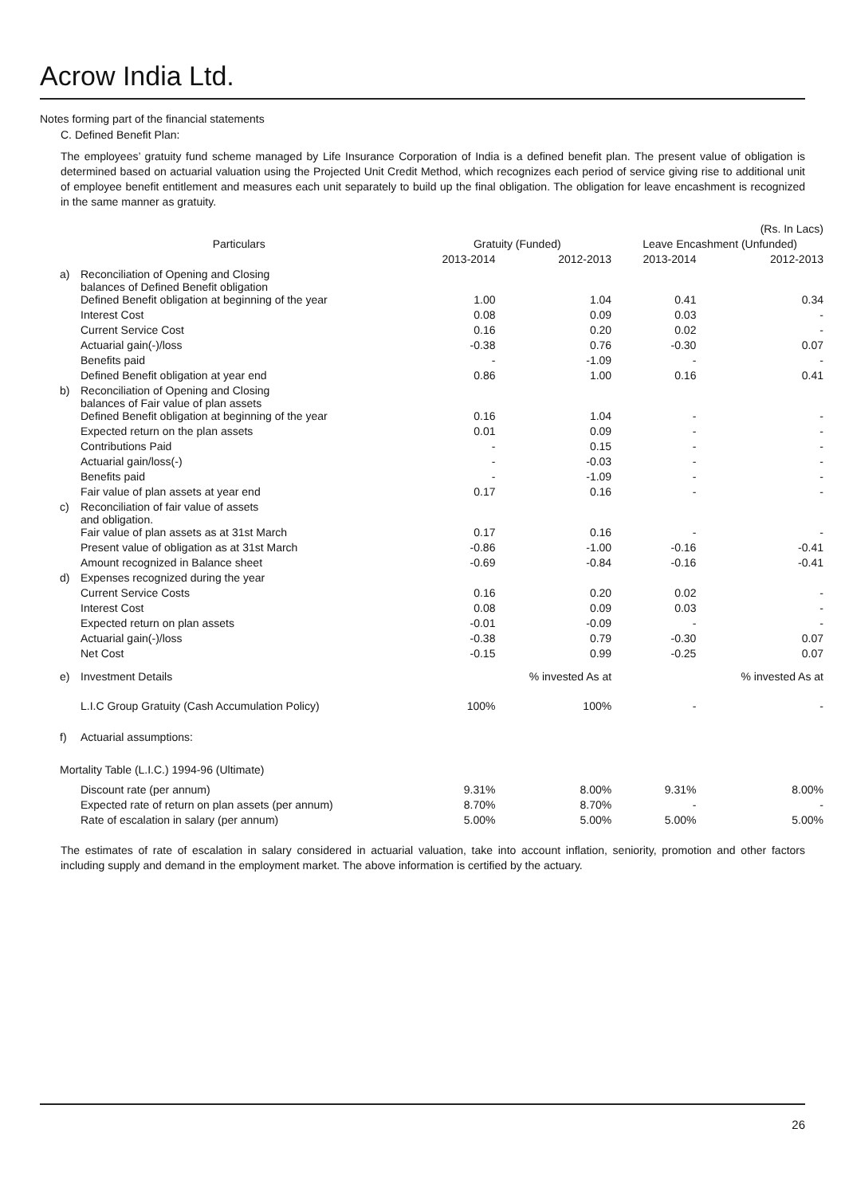Acrow India Ltd.
Notes forming part of the financial statements
C. Defined Benefit Plan:
The employees’ gratuity fund scheme managed by Life Insurance Corporation of India is a defined benefit plan. The present value of obligation is determined based on actuarial valuation using the Projected Unit Credit Method, which recognizes each period of service giving rise to additional unit of employee benefit entitlement and measures each unit separately to build up the final obligation. The obligation for leave encashment is recognized in the same manner as gratuity.
| (Rs. In Lacs) | | | | | |
| Particulars | | Gratuity (Funded) | | Leave Encashment (Unfunded) | |
| | | 2013-2014 | 2012-2013 | 2013-2014 | 2012-2013 |
| a) | Reconciliation of Opening and Closing balances of Defined Benefit obligation | | | | |
| | Defined Benefit obligation at beginning of the year | 1.00 | 1.04 | 0.41 | 0.34 |
| | Interest Cost | 0.08 | 0.09 | 0.03 | - |
| | Current Service Cost | 0.16 | 0.20 | 0.02 | - |
| | Actuarial gain(-)/loss | -0.38 | 0.76 | -0.30 | 0.07 |
| | Benefits paid | - | -1.09 | - | - |
| | Defined Benefit obligation at year end | 0.86 | 1.00 | 0.16 | 0.41 |
| b) | Reconciliation of Opening and Closing balances of Fair value of plan assets | | | | |
| | Defined Benefit obligation at beginning of the year | 0.16 | 1.04 | - | - |
| | Expected return on the plan assets | 0.01 | 0.09 | - | - |
| | Contributions Paid | - | 0.15 | - | - |
| | Actuarial gain/loss(-) | - | -0.03 | - | - |
| | Benefits paid | - | -1.09 | - | - |
| | Fair value of plan assets at year end | 0.17 | 0.16 | - | - |
| c) | Reconciliation of fair value of assets and obligation. | | | | |
| | Fair value of plan assets as at 31st March | 0.17 | 0.16 | - | - |
| | Present value of obligation as at 31st March | -0.86 | -1.00 | -0.16 | -0.41 |
| | Amount recognized in Balance sheet | -0.69 | -0.84 | -0.16 | -0.41 |
| d) | Expenses recognized during the year | | | | |
| | Current Service Costs | 0.16 | 0.20 | 0.02 | - |
| | Interest Cost | 0.08 | 0.09 | 0.03 | - |
| | Expected return on plan assets | -0.01 | -0.09 | - | - |
| | Actuarial gain(-)/loss | -0.38 | 0.79 | -0.30 | 0.07 |
| | Net Cost | -0.15 | 0.99 | -0.25 | 0.07 |
| e) | Investment Details | | % invested As at | | % invested As at |
| | L.I.C Group Gratuity (Cash Accumulation Policy) | 100% | 100% | - | - |
| f) | Actuarial assumptions: | | | | |
| Mortality Table (L.I.C.) 1994-96 (Ultimate) | | | | | |
| | Discount rate (per annum) | 9.31% | 8.00% | 9.31% | 8.00% |
| | Expected rate of return on plan assets (per annum) | 8.70% | 8.70% | - | - |
| | Rate of escalation in salary (per annum) | 5.00% | 5.00% | 5.00% | 5.00% |
The estimates of rate of escalation in salary considered in actuarial valuation, take into account inflation, seniority, promotion and other factors including supply and demand in the employment market. The above information is certified by the actuary.
26